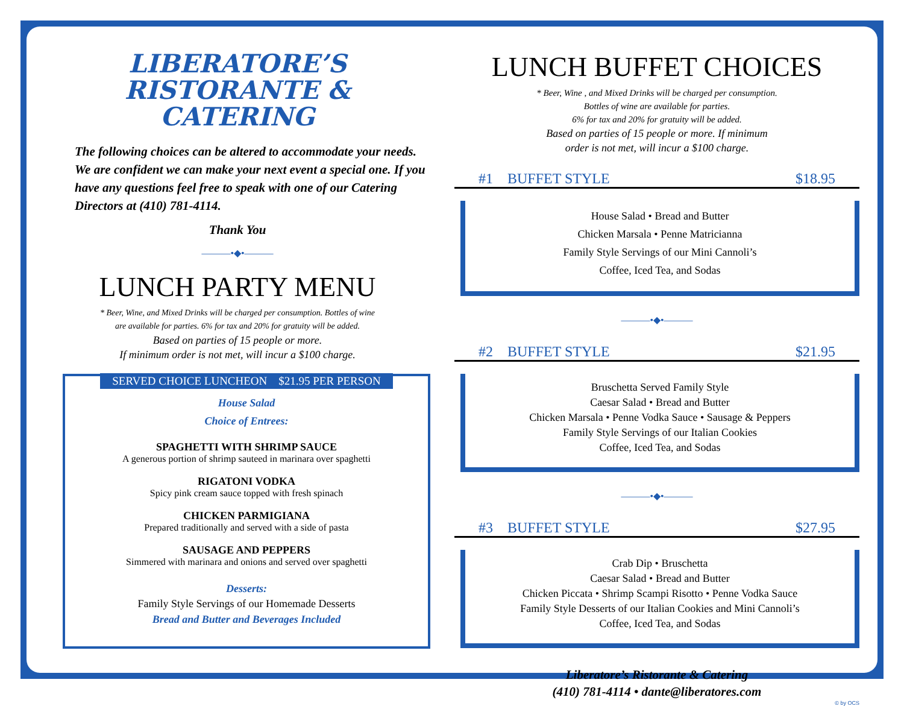LIBERATORE’S
RISTORANTE &
CATERING
The following choices can be altered to accommodate your needs. We are confident we can make your next event a special one. If you have any questions feel free to speak with one of our Catering Directors at (410) 781-4114.
Thank You
———•◆•———
LUNCH PARTY MENU
* Beer, Wine, and Mixed Drinks will be charged per consumption. Bottles of wine
are available for parties. 6% for tax and 20% for gratuity will be added.
Based on parties of 15 people or more.
If minimum order is not met, will incur a $100 charge.
SERVED CHOICE LUNCHEON $21.95 PER PERSON
House Salad
Choice of Entrees:
SPAGHETTI WITH SHRIMP SAUCE
A generous portion of shrimp sauteed in marinara over spaghetti
RIGATONI VODKA
Spicy pink cream sauce topped with fresh spinach
CHICKEN PARMIGIANA
Prepared traditionally and served with a side of pasta
SAUSAGE AND PEPPERS
Simmered with marinara and onions and served over spaghetti
Desserts:
Family Style Servings of our Homemade Desserts
Bread and Butter and Beverages Included
LUNCH BUFFET CHOICES
* Beer, Wine , and Mixed Drinks will be charged per consumption.
Bottles of wine are available for parties.
6% for tax and 20% for gratuity will be added.
Based on parties of 15 people or more. If minimum
order is not met, will incur a $100 charge.
#1 BUFFET STYLE $18.95
House Salad • Bread and Butter
Chicken Marsala • Penne Matricianna
Family Style Servings of our Mini Cannoli’s
Coffee, Iced Tea, and Sodas
———•◆•———
#2 BUFFET STYLE $21.95
Bruschetta Served Family Style
Caesar Salad • Bread and Butter
Chicken Marsala • Penne Vodka Sauce • Sausage & Peppers
Family Style Servings of our Italian Cookies
Coffee, Iced Tea, and Sodas
———•◆•———
#3 BUFFET STYLE $27.95
Crab Dip • Bruschetta
Caesar Salad • Bread and Butter
Chicken Piccata • Shrimp Scampi Risotto • Penne Vodka Sauce
Family Style Desserts of our Italian Cookies and Mini Cannoli’s
Coffee, Iced Tea, and Sodas
Liberatore’s Ristorante & Catering
(410) 781-4114 • dante@liberatores.com
© by OCS